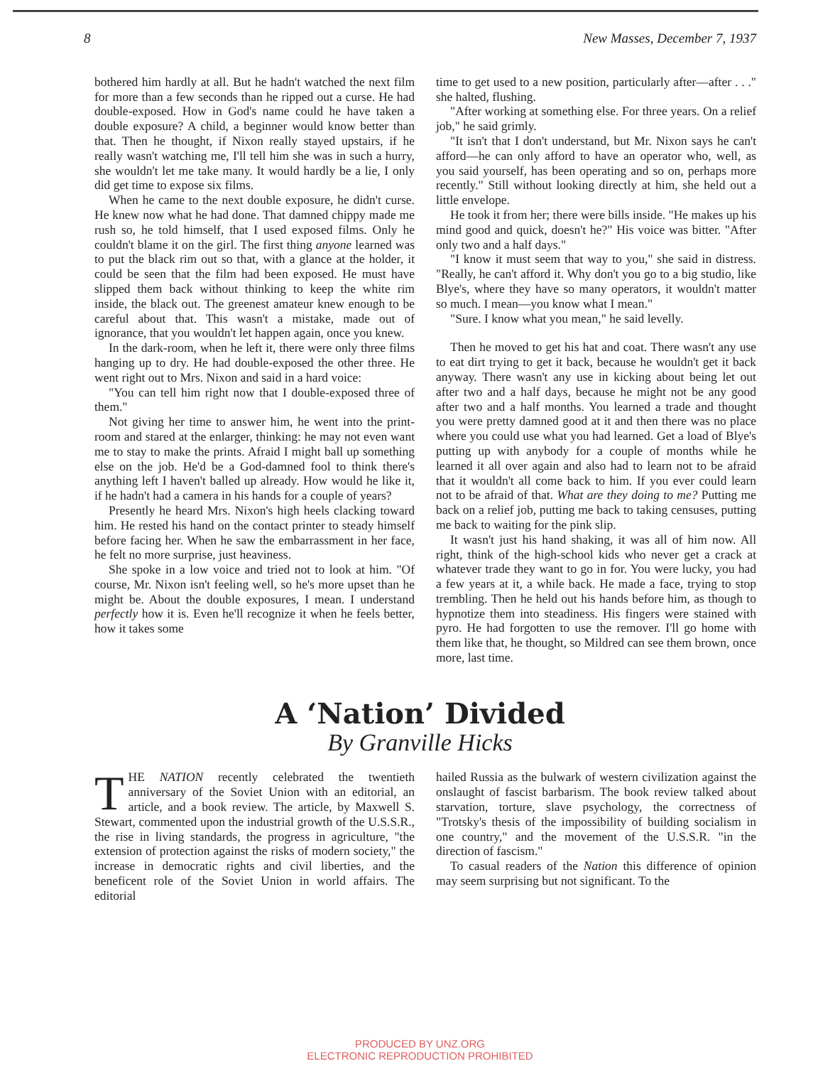8 New Masses, December 7, 1937
bothered him hardly at all. But he hadn't watched the next film for more than a few seconds than he ripped out a curse. He had double-exposed. How in God's name could he have taken a double exposure? A child, a beginner would know better than that. Then he thought, if Nixon really stayed upstairs, if he really wasn't watching me, I'll tell him she was in such a hurry, she wouldn't let me take many. It would hardly be a lie, I only did get time to expose six films.
When he came to the next double exposure, he didn't curse. He knew now what he had done. That damned chippy made me rush so, he told himself, that I used exposed films. Only he couldn't blame it on the girl. The first thing anyone learned was to put the black rim out so that, with a glance at the holder, it could be seen that the film had been exposed. He must have slipped them back without thinking to keep the white rim inside, the black out. The greenest amateur knew enough to be careful about that. This wasn't a mistake, made out of ignorance, that you wouldn't let happen again, once you knew.
In the dark-room, when he left it, there were only three films hanging up to dry. He had double-exposed the other three. He went right out to Mrs. Nixon and said in a hard voice:
"You can tell him right now that I double-exposed three of them."
Not giving her time to answer him, he went into the print-room and stared at the enlarger, thinking: he may not even want me to stay to make the prints. Afraid I might ball up something else on the job. He'd be a God-damned fool to think there's anything left I haven't balled up already. How would he like it, if he hadn't had a camera in his hands for a couple of years?
Presently he heard Mrs. Nixon's high heels clacking toward him. He rested his hand on the contact printer to steady himself before facing her. When he saw the embarrassment in her face, he felt no more surprise, just heaviness.
She spoke in a low voice and tried not to look at him. "Of course, Mr. Nixon isn't feeling well, so he's more upset than he might be. About the double exposures, I mean. I understand perfectly how it is. Even he'll recognize it when he feels better, how it takes some
time to get used to a new position, particularly after—after . . ." she halted, flushing.
"After working at something else. For three years. On a relief job," he said grimly.
"It isn't that I don't understand, but Mr. Nixon says he can't afford—he can only afford to have an operator who, well, as you said yourself, has been operating and so on, perhaps more recently." Still without looking directly at him, she held out a little envelope.
He took it from her; there were bills inside. "He makes up his mind good and quick, doesn't he?" His voice was bitter. "After only two and a half days."
"I know it must seem that way to you," she said in distress. "Really, he can't afford it. Why don't you go to a big studio, like Blye's, where they have so many operators, it wouldn't matter so much. I mean—you know what I mean."
"Sure. I know what you mean," he said levelly.
Then he moved to get his hat and coat. There wasn't any use to eat dirt trying to get it back, because he wouldn't get it back anyway. There wasn't any use in kicking about being let out after two and a half days, because he might not be any good after two and a half months. You learned a trade and thought you were pretty damned good at it and then there was no place where you could use what you had learned. Get a load of Blye's putting up with anybody for a couple of months while he learned it all over again and also had to learn not to be afraid that it wouldn't all come back to him. If you ever could learn not to be afraid of that. What are they doing to me? Putting me back on a relief job, putting me back to taking censuses, putting me back to waiting for the pink slip.
It wasn't just his hand shaking, it was all of him now. All right, think of the high-school kids who never get a crack at whatever trade they want to go in for. You were lucky, you had a few years at it, a while back. He made a face, trying to stop trembling. Then he held out his hands before him, as though to hypnotize them into steadiness. His fingers were stained with pyro. He had forgotten to use the remover. I'll go home with them like that, he thought, so Mildred can see them brown, once more, last time.
A ‘Nation’ Divided
By Granville Hicks
THE NATION recently celebrated the twentieth anniversary of the Soviet Union with an editorial, an article, and a book review. The article, by Maxwell S. Stewart, commented upon the industrial growth of the U.S.S.R., the rise in living standards, the progress in agriculture, "the extension of protection against the risks of modern society," the increase in democratic rights and civil liberties, and the beneficent role of the Soviet Union in world affairs. The editorial
hailed Russia as the bulwark of western civilization against the onslaught of fascist barbarism. The book review talked about starvation, torture, slave psychology, the correctness of "Trotsky's thesis of the impossibility of building socialism in one country," and the movement of the U.S.S.R. "in the direction of fascism."
To casual readers of the Nation this difference of opinion may seem surprising but not significant. To the
PRODUCED BY UNZ.ORG
ELECTRONIC REPRODUCTION PROHIBITED